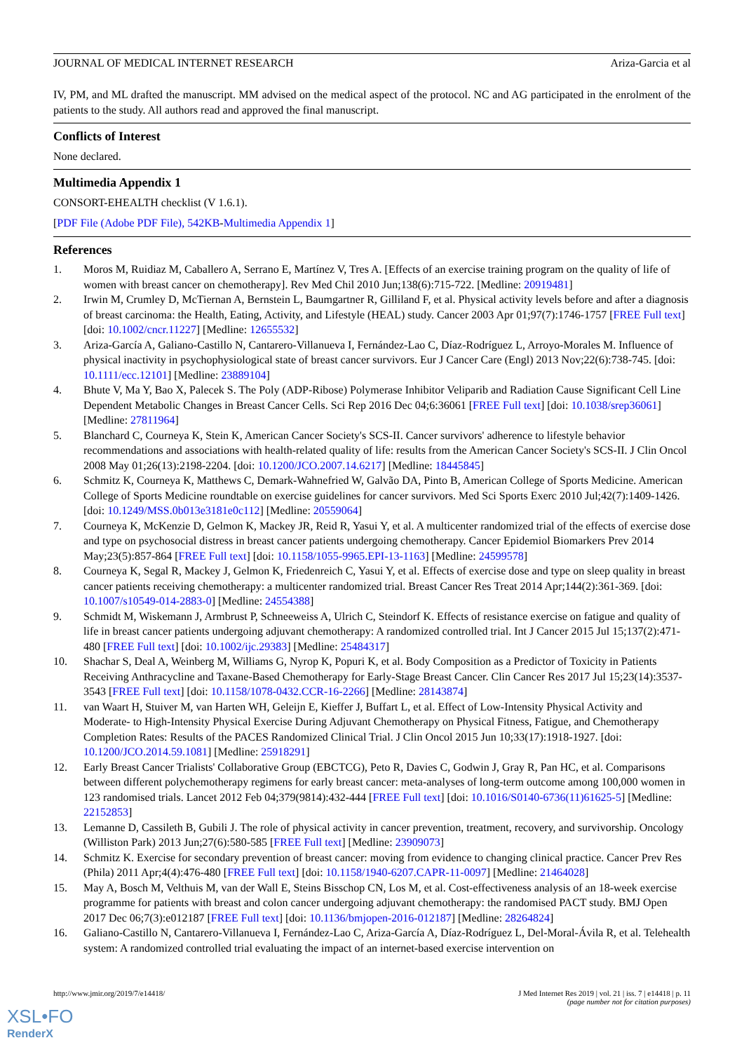JOURNAL OF MEDICAL INTERNET RESEARCH Ariza-Garcia et al
IV, PM, and ML drafted the manuscript. MM advised on the medical aspect of the protocol. NC and AG participated in the enrolment of the patients to the study. All authors read and approved the final manuscript.
Conflicts of Interest
None declared.
Multimedia Appendix 1
CONSORT-EHEALTH checklist (V 1.6.1).
[PDF File (Adobe PDF File), 542KB-Multimedia Appendix 1]
References
1. Moros M, Ruidiaz M, Caballero A, Serrano E, Martínez V, Tres A. [Effects of an exercise training program on the quality of life of women with breast cancer on chemotherapy]. Rev Med Chil 2010 Jun;138(6):715-722. [Medline: 20919481]
2. Irwin M, Crumley D, McTiernan A, Bernstein L, Baumgartner R, Gilliland F, et al. Physical activity levels before and after a diagnosis of breast carcinoma: the Health, Eating, Activity, and Lifestyle (HEAL) study. Cancer 2003 Apr 01;97(7):1746-1757 [FREE Full text] [doi: 10.1002/cncr.11227] [Medline: 12655532]
3. Ariza-García A, Galiano-Castillo N, Cantarero-Villanueva I, Fernández-Lao C, Díaz-Rodríguez L, Arroyo-Morales M. Influence of physical inactivity in psychophysiological state of breast cancer survivors. Eur J Cancer Care (Engl) 2013 Nov;22(6):738-745. [doi: 10.1111/ecc.12101] [Medline: 23889104]
4. Bhute V, Ma Y, Bao X, Palecek S. The Poly (ADP-Ribose) Polymerase Inhibitor Veliparib and Radiation Cause Significant Cell Line Dependent Metabolic Changes in Breast Cancer Cells. Sci Rep 2016 Dec 04;6:36061 [FREE Full text] [doi: 10.1038/srep36061] [Medline: 27811964]
5. Blanchard C, Courneya K, Stein K, American Cancer Society's SCS-II. Cancer survivors' adherence to lifestyle behavior recommendations and associations with health-related quality of life: results from the American Cancer Society's SCS-II. J Clin Oncol 2008 May 01;26(13):2198-2204. [doi: 10.1200/JCO.2007.14.6217] [Medline: 18445845]
6. Schmitz K, Courneya K, Matthews C, Demark-Wahnefried W, Galvão DA, Pinto B, American College of Sports Medicine. American College of Sports Medicine roundtable on exercise guidelines for cancer survivors. Med Sci Sports Exerc 2010 Jul;42(7):1409-1426. [doi: 10.1249/MSS.0b013e3181e0c112] [Medline: 20559064]
7. Courneya K, McKenzie D, Gelmon K, Mackey JR, Reid R, Yasui Y, et al. A multicenter randomized trial of the effects of exercise dose and type on psychosocial distress in breast cancer patients undergoing chemotherapy. Cancer Epidemiol Biomarkers Prev 2014 May;23(5):857-864 [FREE Full text] [doi: 10.1158/1055-9965.EPI-13-1163] [Medline: 24599578]
8. Courneya K, Segal R, Mackey J, Gelmon K, Friedenreich C, Yasui Y, et al. Effects of exercise dose and type on sleep quality in breast cancer patients receiving chemotherapy: a multicenter randomized trial. Breast Cancer Res Treat 2014 Apr;144(2):361-369. [doi: 10.1007/s10549-014-2883-0] [Medline: 24554388]
9. Schmidt M, Wiskemann J, Armbrust P, Schneeweiss A, Ulrich C, Steindorf K. Effects of resistance exercise on fatigue and quality of life in breast cancer patients undergoing adjuvant chemotherapy: A randomized controlled trial. Int J Cancer 2015 Jul 15;137(2):471-480 [FREE Full text] [doi: 10.1002/ijc.29383] [Medline: 25484317]
10. Shachar S, Deal A, Weinberg M, Williams G, Nyrop K, Popuri K, et al. Body Composition as a Predictor of Toxicity in Patients Receiving Anthracycline and Taxane-Based Chemotherapy for Early-Stage Breast Cancer. Clin Cancer Res 2017 Jul 15;23(14):3537-3543 [FREE Full text] [doi: 10.1158/1078-0432.CCR-16-2266] [Medline: 28143874]
11. van Waart H, Stuiver M, van Harten WH, Geleijn E, Kieffer J, Buffart L, et al. Effect of Low-Intensity Physical Activity and Moderate- to High-Intensity Physical Exercise During Adjuvant Chemotherapy on Physical Fitness, Fatigue, and Chemotherapy Completion Rates: Results of the PACES Randomized Clinical Trial. J Clin Oncol 2015 Jun 10;33(17):1918-1927. [doi: 10.1200/JCO.2014.59.1081] [Medline: 25918291]
12. Early Breast Cancer Trialists' Collaborative Group (EBCTCG), Peto R, Davies C, Godwin J, Gray R, Pan HC, et al. Comparisons between different polychemotherapy regimens for early breast cancer: meta-analyses of long-term outcome among 100,000 women in 123 randomised trials. Lancet 2012 Feb 04;379(9814):432-444 [FREE Full text] [doi: 10.1016/S0140-6736(11)61625-5] [Medline: 22152853]
13. Lemanne D, Cassileth B, Gubili J. The role of physical activity in cancer prevention, treatment, recovery, and survivorship. Oncology (Williston Park) 2013 Jun;27(6):580-585 [FREE Full text] [Medline: 23909073]
14. Schmitz K. Exercise for secondary prevention of breast cancer: moving from evidence to changing clinical practice. Cancer Prev Res (Phila) 2011 Apr;4(4):476-480 [FREE Full text] [doi: 10.1158/1940-6207.CAPR-11-0097] [Medline: 21464028]
15. May A, Bosch M, Velthuis M, van der Wall E, Steins Bisschop CN, Los M, et al. Cost-effectiveness analysis of an 18-week exercise programme for patients with breast and colon cancer undergoing adjuvant chemotherapy: the randomised PACT study. BMJ Open 2017 Dec 06;7(3):e012187 [FREE Full text] [doi: 10.1136/bmjopen-2016-012187] [Medline: 28264824]
16. Galiano-Castillo N, Cantarero-Villanueva I, Fernández-Lao C, Ariza-García A, Díaz-Rodríguez L, Del-Moral-Ávila R, et al. Telehealth system: A randomized controlled trial evaluating the impact of an internet-based exercise intervention on
http://www.jmir.org/2019/7/e14418/ J Med Internet Res 2019 | vol. 21 | iss. 7 | e14418 | p. 11
(page number not for citation purposes)
XSL•FO
RenderX